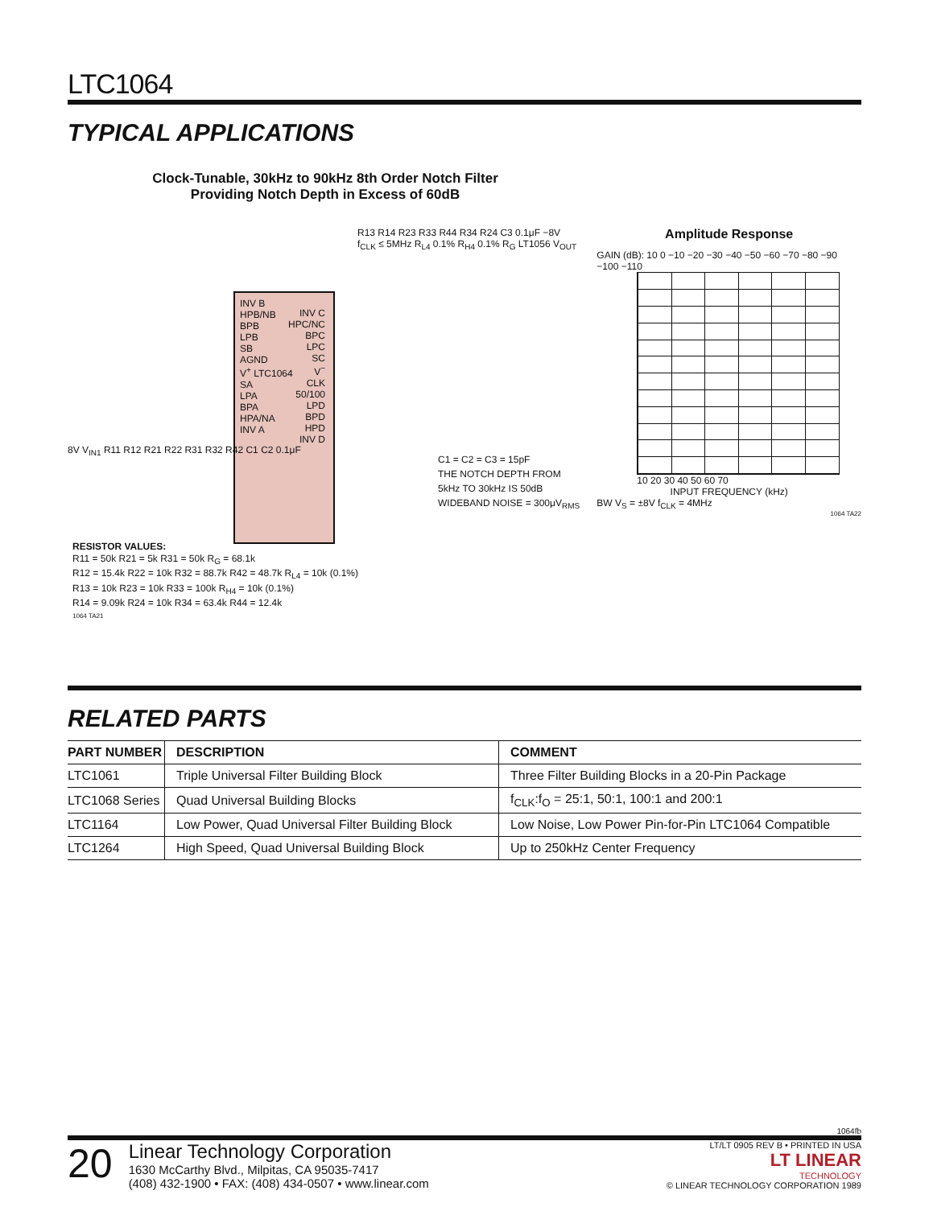LTC1064
TYPICAL APPLICATIONS
Clock-Tunable, 30kHz to 90kHz 8th Order Notch Filter
Providing Notch Depth in Excess of 60dB
INV B
HPB/NB
BPB
LPB
SB
AGND
V<sup>+</sup> LTC1064
SA
LPA
BPA
HPA/NA
INV A
INV C
HPC/NC
BPC
LPC
SC
V<sup>−</sup>
CLK
50/100
LPD
BPD
HPD
INV D
8V V<sub>IN1</sub> R11 R12 R21 R22 R31 R32 R42 C1 C2 0.1μF
R13 R14 R23 R33 R44 R34 R24 C3 0.1μF −8V f<sub>CLK</sub> ≤ 5MHz R<sub>L4</sub> 0.1% R<sub>H4</sub> 0.1% R<sub>G</sub> LT1056 V<sub>OUT</sub>
C1 = C2 = C3 = 15pF
THE NOTCH DEPTH FROM
5kHz TO 30kHz IS 50dB
WIDEBAND NOISE = 300μV<sub>RMS</sub>
RESISTOR VALUES:
R11 = 50k R21 = 5k R31 = 50k R<sub>G</sub> = 68.1k
R12 = 15.4k R22 = 10k R32 = 88.7k R42 = 48.7k R<sub>L4</sub> = 10k (0.1%)
R13 = 10k R23 = 10k R33 = 100k R<sub>H4</sub> = 10k (0.1%)
R14 = 9.09k R24 = 10k R34 = 63.4k R44 = 12.4k
1064 TA21
Amplitude Response
GAIN (dB): 10 0 −10 −20 −30 −40 −50 −60 −70 −80 −90 −100 −110
10 20 30 40 50 60 70
INPUT FREQUENCY (kHz)
BW V<sub>S</sub> = ±8V f<sub>CLK</sub> = 4MHz
1064 TA22
RELATED PARTS
| PART NUMBER | DESCRIPTION | COMMENT |
| --- | --- | --- |
| LTC1061 | Triple Universal Filter Building Block | Three Filter Building Blocks in a 20-Pin Package |
| LTC1068 Series | Quad Universal Building Blocks | f<sub>CLK</sub>:f<sub>O</sub> = 25:1, 50:1, 100:1 and 200:1 |
| LTC1164 | Low Power, Quad Universal Filter Building Block | Low Noise, Low Power Pin-for-Pin LTC1064 Compatible |
| LTC1264 | High Speed, Quad Universal Building Block | Up to 250kHz Center Frequency |
1064fb
20
Linear Technology Corporation
1630 McCarthy Blvd., Milpitas, CA 95035-7417
(408) 432-1900 • FAX: (408) 434-0507 • www.linear.com
LT/LT 0905 REV B • PRINTED IN USA
LT LINEAR
TECHNOLOGY
© LINEAR TECHNOLOGY CORPORATION 1989